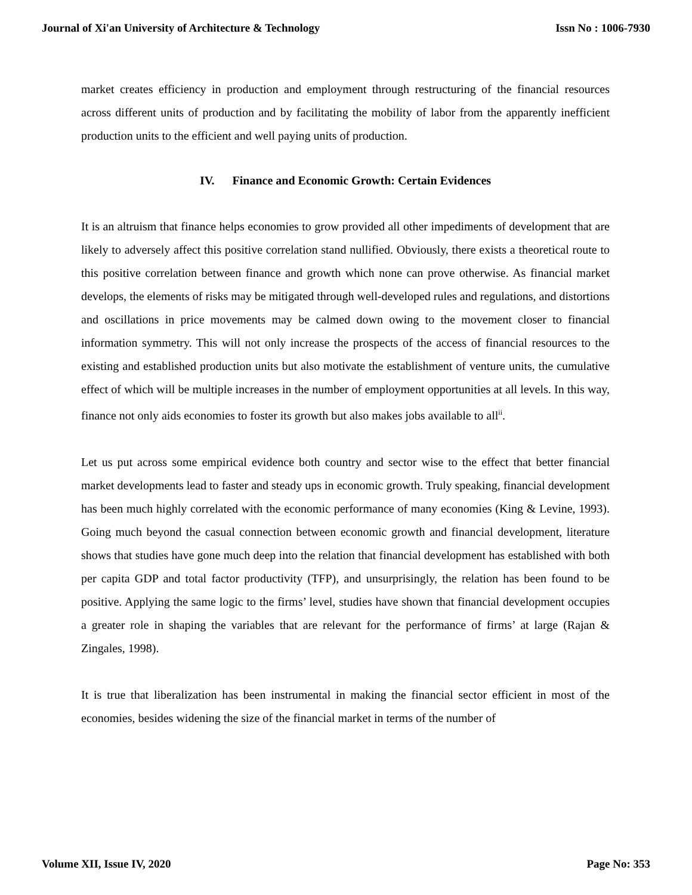Journal of Xi'an University of Architecture & Technology Issn No : 1006-7930
market creates efficiency in production and employment through restructuring of the financial resources across different units of production and by facilitating the mobility of labor from the apparently inefficient production units to the efficient and well paying units of production.
IV. Finance and Economic Growth: Certain Evidences
It is an altruism that finance helps economies to grow provided all other impediments of development that are likely to adversely affect this positive correlation stand nullified. Obviously, there exists a theoretical route to this positive correlation between finance and growth which none can prove otherwise. As financial market develops, the elements of risks may be mitigated through well-developed rules and regulations, and distortions and oscillations in price movements may be calmed down owing to the movement closer to financial information symmetry. This will not only increase the prospects of the access of financial resources to the existing and established production units but also motivate the establishment of venture units, the cumulative effect of which will be multiple increases in the number of employment opportunities at all levels. In this way, finance not only aids economies to foster its growth but also makes jobs available to all<sup>ii</sup>.
Let us put across some empirical evidence both country and sector wise to the effect that better financial market developments lead to faster and steady ups in economic growth. Truly speaking, financial development has been much highly correlated with the economic performance of many economies (King & Levine, 1993). Going much beyond the casual connection between economic growth and financial development, literature shows that studies have gone much deep into the relation that financial development has established with both per capita GDP and total factor productivity (TFP), and unsurprisingly, the relation has been found to be positive. Applying the same logic to the firms’ level, studies have shown that financial development occupies a greater role in shaping the variables that are relevant for the performance of firms’ at large (Rajan & Zingales, 1998).
It is true that liberalization has been instrumental in making the financial sector efficient in most of the economies, besides widening the size of the financial market in terms of the number of
Volume XII, Issue IV, 2020 Page No: 353